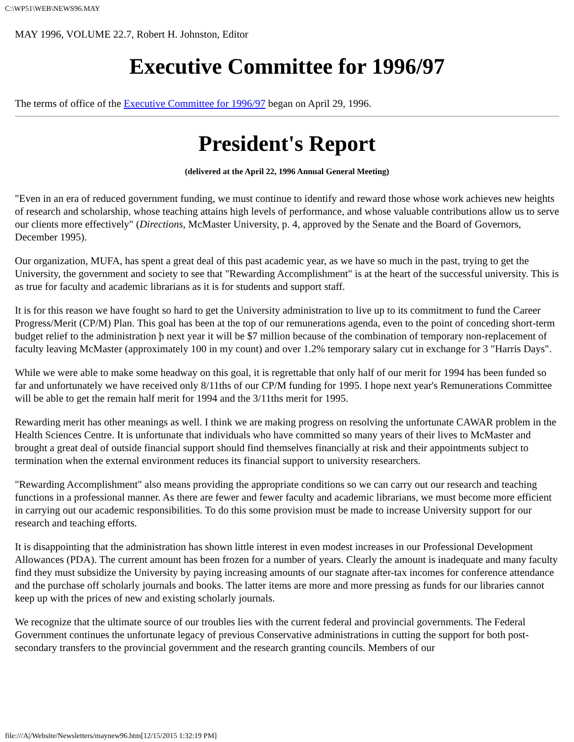C:\WP51\WEB\NEWS96.MAY
MAY 1996, VOLUME 22.7, Robert H. Johnston, Editor
Executive Committee for 1996/97
The terms of office of the Executive Committee for 1996/97 began on April 29, 1996.
President's Report
(delivered at the April 22, 1996 Annual General Meeting)
"Even in an era of reduced government funding, we must continue to identify and reward those whose work achieves new heights of research and scholarship, whose teaching attains high levels of performance, and whose valuable contributions allow us to serve our clients more effectively" (Directions, McMaster University, p. 4, approved by the Senate and the Board of Governors, December 1995).
Our organization, MUFA, has spent a great deal of this past academic year, as we have so much in the past, trying to get the University, the government and society to see that "Rewarding Accomplishment" is at the heart of the successful university. This is as true for faculty and academic librarians as it is for students and support staff.
It is for this reason we have fought so hard to get the University administration to live up to its commitment to fund the Career Progress/Merit (CP/M) Plan. This goal has been at the top of our remunerations agenda, even to the point of conceding short-term budget relief to the administration þ next year it will be $7 million because of the combination of temporary non-replacement of faculty leaving McMaster (approximately 100 in my count) and over 1.2% temporary salary cut in exchange for 3 "Harris Days".
While we were able to make some headway on this goal, it is regrettable that only half of our merit for 1994 has been funded so far and unfortunately we have received only 8/11ths of our CP/M funding for 1995. I hope next year's Remunerations Committee will be able to get the remain half merit for 1994 and the 3/11ths merit for 1995.
Rewarding merit has other meanings as well. I think we are making progress on resolving the unfortunate CAWAR problem in the Health Sciences Centre. It is unfortunate that individuals who have committed so many years of their lives to McMaster and brought a great deal of outside financial support should find themselves financially at risk and their appointments subject to termination when the external environment reduces its financial support to university researchers.
"Rewarding Accomplishment" also means providing the appropriate conditions so we can carry out our research and teaching functions in a professional manner. As there are fewer and fewer faculty and academic librarians, we must become more efficient in carrying out our academic responsibilities. To do this some provision must be made to increase University support for our research and teaching efforts.
It is disappointing that the administration has shown little interest in even modest increases in our Professional Development Allowances (PDA). The current amount has been frozen for a number of years. Clearly the amount is inadequate and many faculty find they must subsidize the University by paying increasing amounts of our stagnate after-tax incomes for conference attendance and the purchase off scholarly journals and books. The latter items are more and more pressing as funds for our libraries cannot keep up with the prices of new and existing scholarly journals.
We recognize that the ultimate source of our troubles lies with the current federal and provincial governments. The Federal Government continues the unfortunate legacy of previous Conservative administrations in cutting the support for both post-secondary transfers to the provincial government and the research granting councils. Members of our
file:///A|/Website/Newsletters/maynew96.htm[12/15/2015 1:32:19 PM]